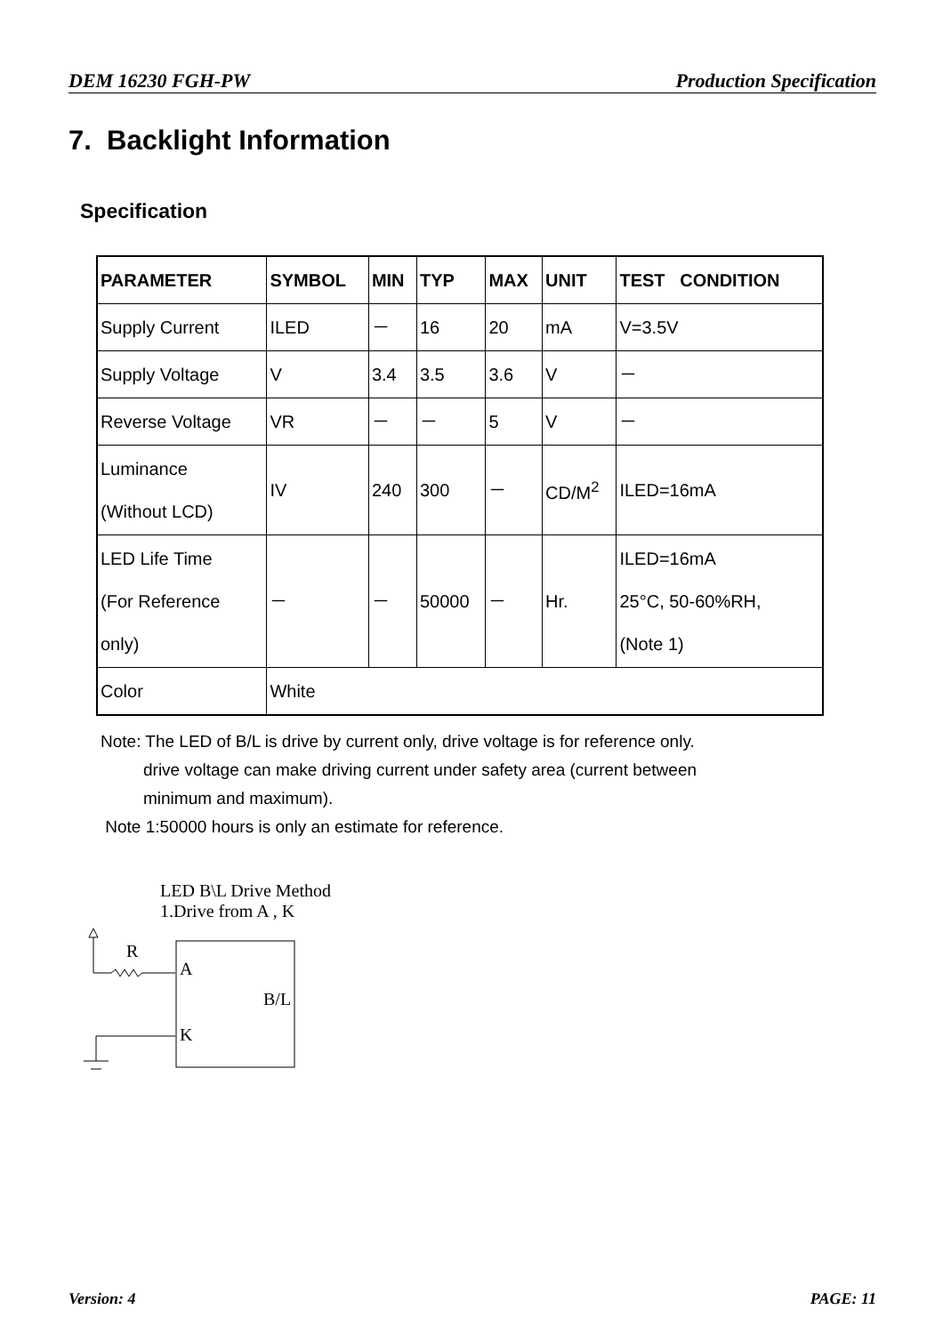DEM 16230 FGH-PW Production Specification
7. Backlight Information
Specification
| PARAMETER | SYMBOL | MIN | TYP | MAX | UNIT | TEST CONDITION |
| --- | --- | --- | --- | --- | --- | --- |
| Supply Current | ILED | － | 16 | 20 | mA | V=3.5V |
| Supply Voltage | V | 3.4 | 3.5 | 3.6 | V | － |
| Reverse Voltage | VR | － | － | 5 | V | － |
| Luminance (Without LCD) | IV | 240 | 300 | － | CD/M<sup>2</sup> | ILED=16mA |
| LED Life Time (For Reference only) | － | － | 50000 | － | Hr. | ILED=16mA 25°C, 50-60%RH, (Note 1) |
| Color | White | | | | | |
Note: The LED of B/L is drive by current only, drive voltage is for reference only.
drive voltage can make driving current under safety area (current between
minimum and maximum).
Note 1:50000 hours is only an estimate for reference.
LED B\L Drive Method
1.Drive from A , K
R
A
B/L
K
Version: 4 PAGE: 11